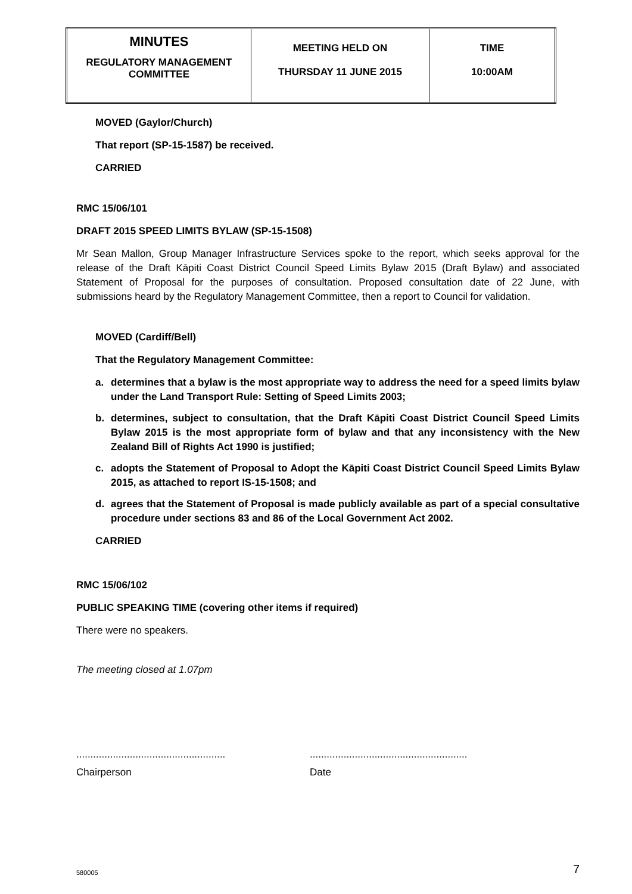| MINUTES REGULATORY MANAGEMENT COMMITTEE | MEETING HELD ON THURSDAY 11 JUNE 2015 | TIME 10:00AM |
MOVED (Gaylor/Church)
That report (SP-15-1587) be received.
CARRIED
RMC 15/06/101
DRAFT 2015 SPEED LIMITS BYLAW (SP-15-1508)
Mr Sean Mallon, Group Manager Infrastructure Services spoke to the report, which seeks approval for the release of the Draft Kāpiti Coast District Council Speed Limits Bylaw 2015 (Draft Bylaw) and associated Statement of Proposal for the purposes of consultation. Proposed consultation date of 22 June, with submissions heard by the Regulatory Management Committee, then a report to Council for validation.
MOVED (Cardiff/Bell)
That the Regulatory Management Committee:
a. determines that a bylaw is the most appropriate way to address the need for a speed limits bylaw under the Land Transport Rule: Setting of Speed Limits 2003;
b. determines, subject to consultation, that the Draft Kāpiti Coast District Council Speed Limits Bylaw 2015 is the most appropriate form of bylaw and that any inconsistency with the New Zealand Bill of Rights Act 1990 is justified;
c. adopts the Statement of Proposal to Adopt the Kāpiti Coast District Council Speed Limits Bylaw 2015, as attached to report IS-15-1508; and
d. agrees that the Statement of Proposal is made publicly available as part of a special consultative procedure under sections 83 and 86 of the Local Government Act 2002.
CARRIED
RMC 15/06/102
PUBLIC SPEAKING TIME (covering other items if required)
There were no speakers.
The meeting closed at 1.07pm
.....................................................
........................................................
Chairperson Date
580005 7